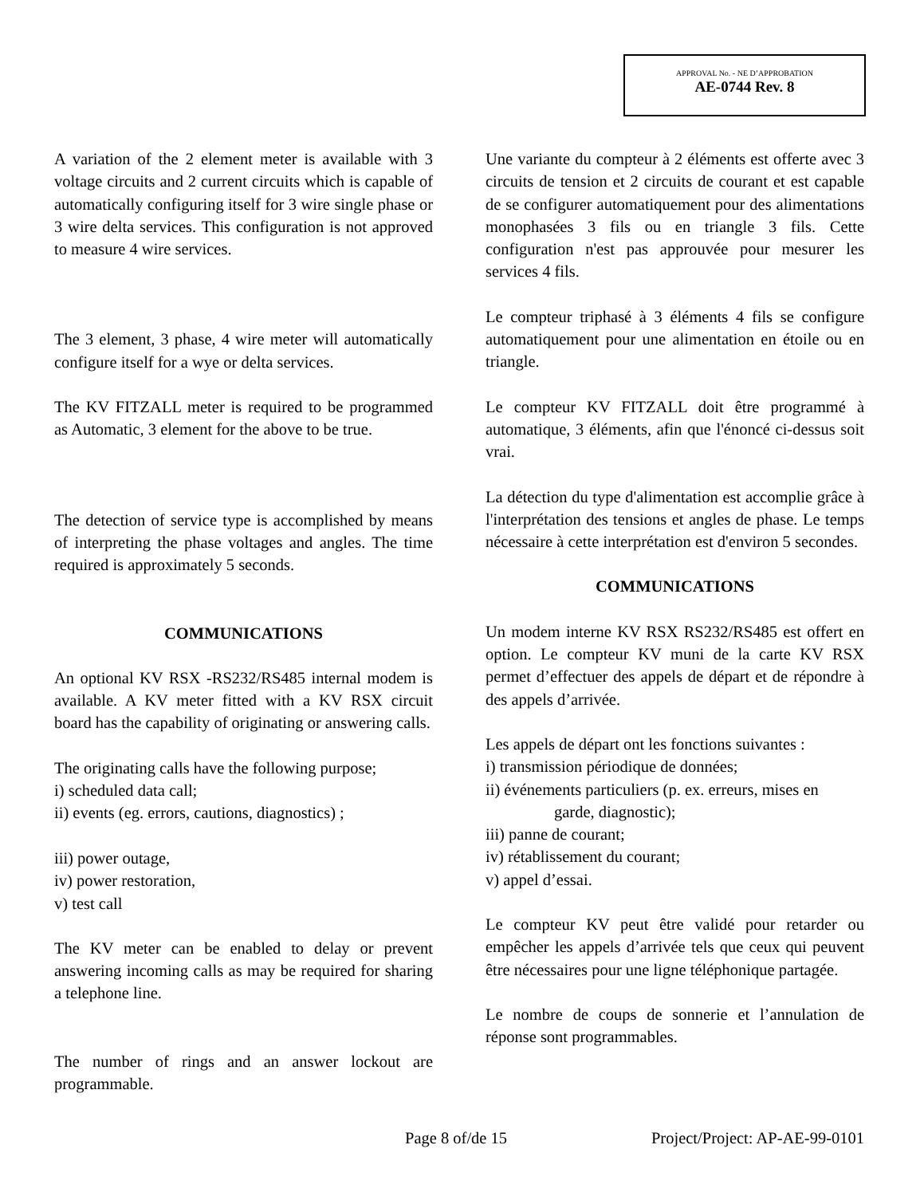APPROVAL No. - NE D’APPROBATION
AE-0744 Rev. 8
A variation of the 2 element meter is available with 3 voltage circuits and 2 current circuits which is capable of automatically configuring itself for 3 wire single phase or 3 wire delta services. This configuration is not approved to measure 4 wire services.
The 3 element, 3 phase, 4 wire meter will automatically configure itself for a wye or delta services.
The KV FITZALL meter is required to be programmed as Automatic, 3 element for the above to be true.
The detection of service type is accomplished by means of interpreting the phase voltages and angles. The time required is approximately 5 seconds.
COMMUNICATIONS
An optional KV RSX -RS232/RS485 internal modem is available. A KV meter fitted with a KV RSX circuit board has the capability of originating or answering calls.
The originating calls have the following purpose;
i) scheduled data call;
ii) events (eg. errors, cautions, diagnostics) ;
iii) power outage,
iv) power restoration,
v) test call
The KV meter can be enabled to delay or prevent answering incoming calls as may be required for sharing a telephone line.
The number of rings and an answer lockout are programmable.
Une variante du compteur à 2 éléments est offerte avec 3 circuits de tension et 2 circuits de courant et est capable de se configurer automatiquement pour des alimentations monophasées 3 fils ou en triangle 3 fils. Cette configuration n'est pas approuvée pour mesurer les services 4 fils.
Le compteur triphasé à 3 éléments 4 fils se configure automatiquement pour une alimentation en étoile ou en triangle.
Le compteur KV FITZALL doit être programmé à automatique, 3 éléments, afin que l'énoncé ci-dessus soit vrai.
La détection du type d'alimentation est accomplie grâce à l'interprétation des tensions et angles de phase. Le temps nécessaire à cette interprétation est d'environ 5 secondes.
COMMUNICATIONS
Un modem interne KV RSX RS232/RS485 est offert en option. Le compteur KV muni de la carte KV RSX permet d’effectuer des appels de départ et de répondre à des appels d’arrivée.
Les appels de départ ont les fonctions suivantes :
i) transmission périodique de données;
ii) événements particuliers (p. ex. erreurs, mises en
garde, diagnostic);
iii) panne de courant;
iv) rétablissement du courant;
v) appel d’essai.
Le compteur KV peut être validé pour retarder ou empêcher les appels d’arrivée tels que ceux qui peuvent être nécessaires pour une ligne téléphonique partagée.
Le nombre de coups de sonnerie et l’annulation de réponse sont programmables.
Page 8 of/de 15 Project/Project: AP-AE-99-0101